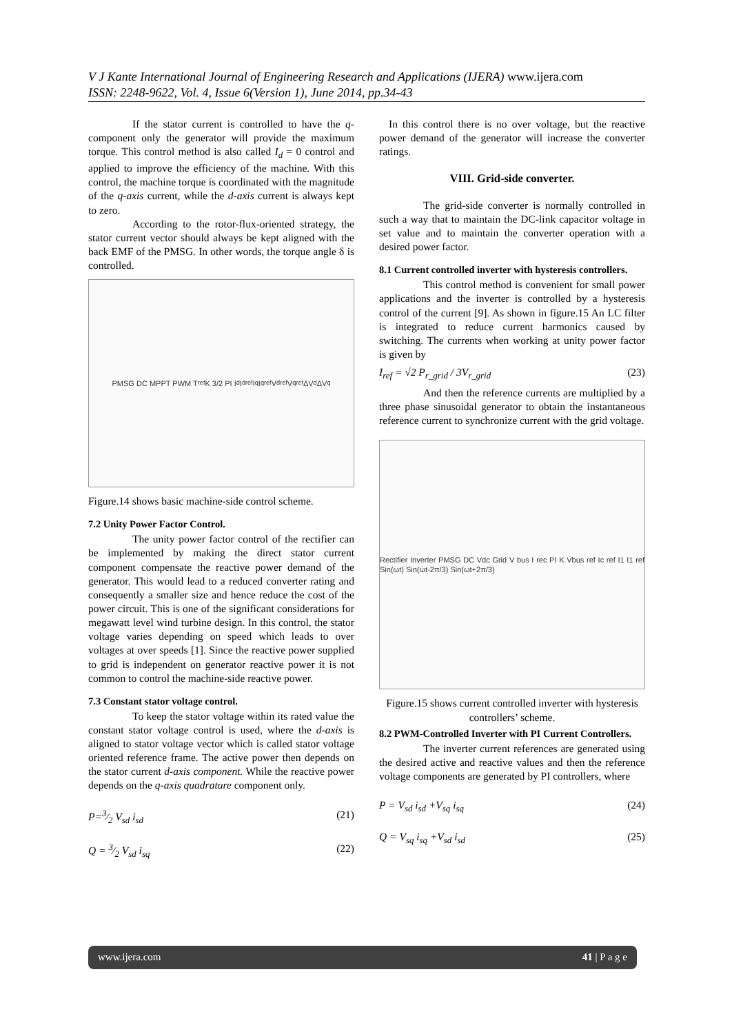V J Kante International Journal of Engineering Research and Applications (IJERA) www.ijera.com
ISSN: 2248-9622, Vol. 4, Issue 6(Version 1), June 2014, pp.34-43
If the stator current is controlled to have the q-component only the generator will provide the maximum torque. This control method is also called I<sub>d</sub> = 0 control and applied to improve the efficiency of the machine. With this control, the machine torque is coordinated with the magnitude of the q-axis current, while the d-axis current is always kept to zero.
According to the rotor-flux-oriented strategy, the stator current vector should always be kept aligned with the back EMF of the PMSG. In other words, the torque angle δ is controlled.
PMSG DC MPPT PWM T<sub>ref</sub> K 3/2 PI I<sub>d</sub> I<sub>dref</sub> I<sub>q</sub> I<sub>qref</sub> V<sub>dref</sub> V<sub>qref</sub> ΔV<sub>d</sub> ΔV<sub>q</sub>
Figure.14 shows basic machine-side control scheme.
7.2 Unity Power Factor Control.
The unity power factor control of the rectifier can be implemented by making the direct stator current component compensate the reactive power demand of the generator. This would lead to a reduced converter rating and consequently a smaller size and hence reduce the cost of the power circuit. This is one of the significant considerations for megawatt level wind turbine design. In this control, the stator voltage varies depending on speed which leads to over voltages at over speeds [1]. Since the reactive power supplied to grid is independent on generator reactive power it is not common to control the machine-side reactive power.
7.3 Constant stator voltage control.
To keep the stator voltage within its rated value the constant stator voltage control is used, where the d-axis is aligned to stator voltage vector which is called stator voltage oriented reference frame. The active power then depends on the stator current d-axis component. While the reactive power depends on the q-axis quadrature component only.
P=3⁄2 V<sub>sd</sub> i<sub>sd</sub> (21)
Q = 3⁄2 V<sub>sd</sub> i<sub>sq</sub> (22)
In this control there is no over voltage, but the reactive power demand of the generator will increase the converter ratings.
VIII. Grid-side converter.
The grid-side converter is normally controlled in such a way that to maintain the DC-link capacitor voltage in set value and to maintain the converter operation with a desired power factor.
8.1 Current controlled inverter with hysteresis controllers.
This control method is convenient for small power applications and the inverter is controlled by a hysteresis control of the current [9]. As shown in figure.15 An LC filter is integrated to reduce current harmonics caused by switching. The currents when working at unity power factor is given by
I<sub>ref</sub> = √2 P<sub>r_grid</sub> / 3V<sub>r_grid</sub> (23)
And then the reference currents are multiplied by a three phase sinusoidal generator to obtain the instantaneous reference current to synchronize current with the grid voltage.
Rectifier Inverter PMSG DC Vdc Grid V bus I rec PI K Vbus ref Ic ref I1 I1 ref Sin(ωt) Sin(ωt-2π/3) Sin(ωt+2π/3)
Figure.15 shows current controlled inverter with hysteresis controllers’ scheme.
8.2 PWM-Controlled Inverter with PI Current Controllers.
The inverter current references are generated using the desired active and reactive values and then the reference voltage components are generated by PI controllers, where
P = V<sub>sd</sub> i<sub>sd</sub> +V<sub>sq</sub> i<sub>sq</sub> (24)
Q = V<sub>sq</sub> i<sub>sq</sub> +V<sub>sd</sub> i<sub>sd</sub> (25)
www.ijera.com 41 | P a g e